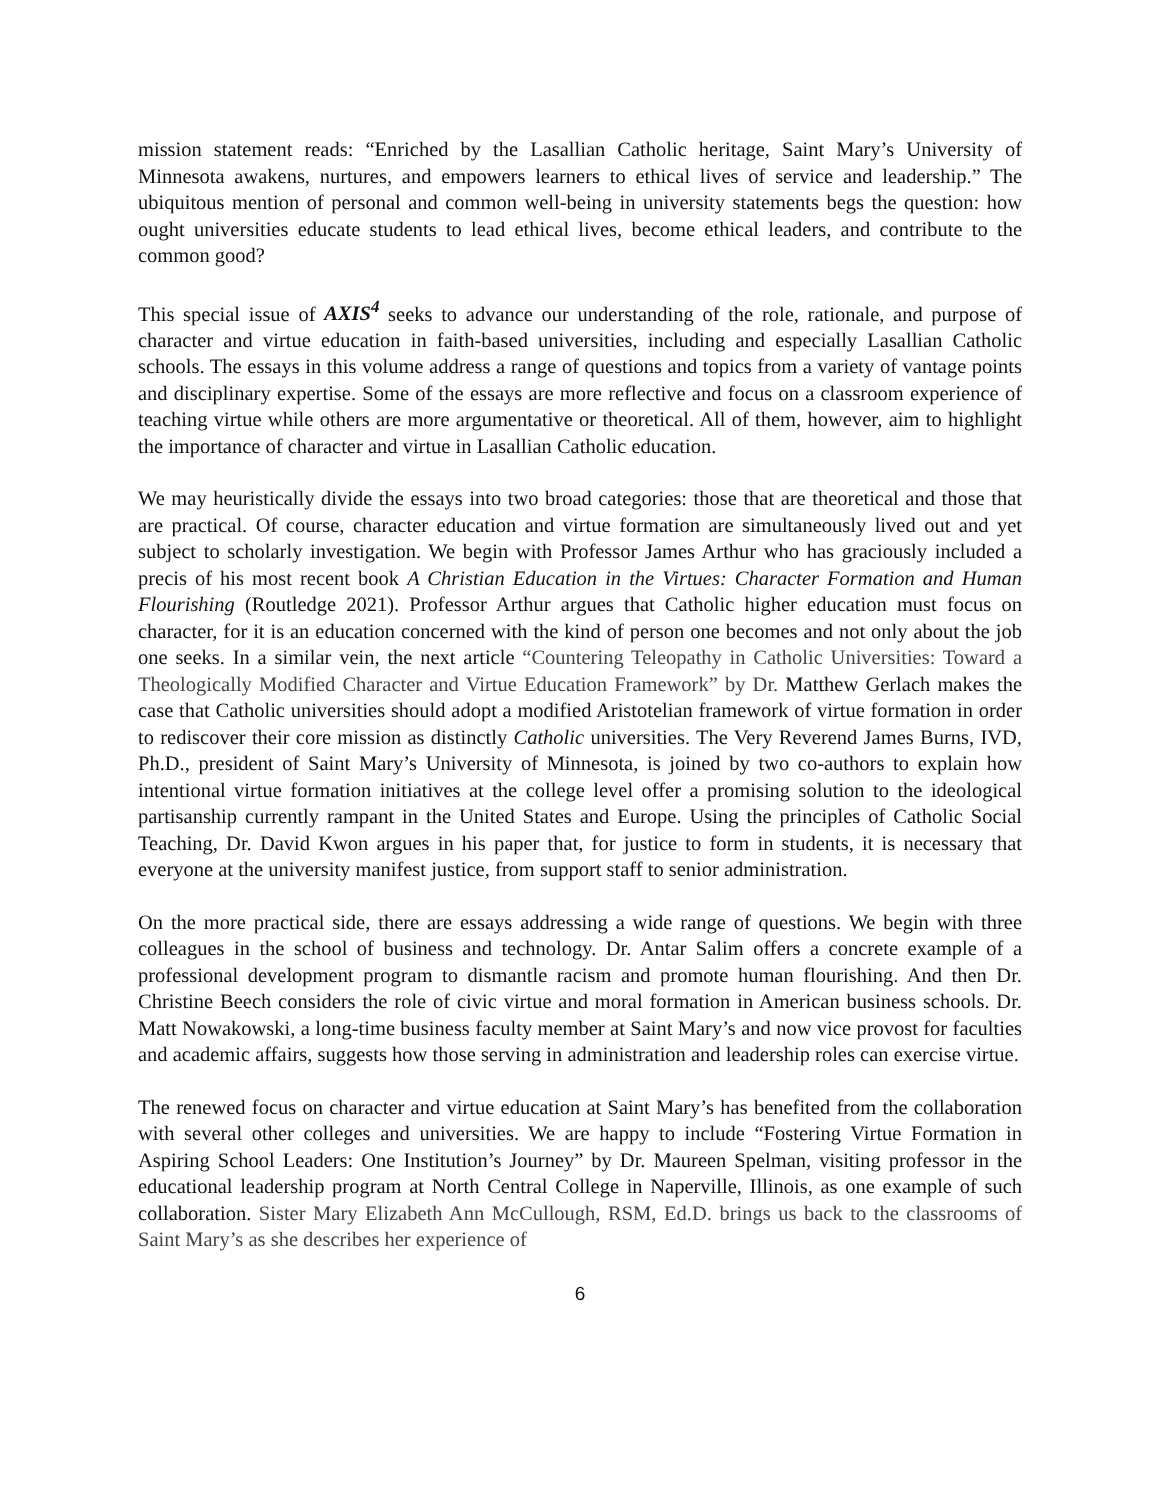mission statement reads: “Enriched by the Lasallian Catholic heritage, Saint Mary’s University of Minnesota awakens, nurtures, and empowers learners to ethical lives of service and leadership.” The ubiquitous mention of personal and common well-being in university statements begs the question: how ought universities educate students to lead ethical lives, become ethical leaders, and contribute to the common good?
This special issue of AXIS<sup>4</sup> seeks to advance our understanding of the role, rationale, and purpose of character and virtue education in faith-based universities, including and especially Lasallian Catholic schools. The essays in this volume address a range of questions and topics from a variety of vantage points and disciplinary expertise. Some of the essays are more reflective and focus on a classroom experience of teaching virtue while others are more argumentative or theoretical. All of them, however, aim to highlight the importance of character and virtue in Lasallian Catholic education.
We may heuristically divide the essays into two broad categories: those that are theoretical and those that are practical. Of course, character education and virtue formation are simultaneously lived out and yet subject to scholarly investigation. We begin with Professor James Arthur who has graciously included a precis of his most recent book A Christian Education in the Virtues: Character Formation and Human Flourishing (Routledge 2021). Professor Arthur argues that Catholic higher education must focus on character, for it is an education concerned with the kind of person one becomes and not only about the job one seeks. In a similar vein, the next article “Countering Teleopathy in Catholic Universities: Toward a Theologically Modified Character and Virtue Education Framework” by Dr. Matthew Gerlach makes the case that Catholic universities should adopt a modified Aristotelian framework of virtue formation in order to rediscover their core mission as distinctly Catholic universities. The Very Reverend James Burns, IVD, Ph.D., president of Saint Mary’s University of Minnesota, is joined by two co-authors to explain how intentional virtue formation initiatives at the college level offer a promising solution to the ideological partisanship currently rampant in the United States and Europe. Using the principles of Catholic Social Teaching, Dr. David Kwon argues in his paper that, for justice to form in students, it is necessary that everyone at the university manifest justice, from support staff to senior administration.
On the more practical side, there are essays addressing a wide range of questions. We begin with three colleagues in the school of business and technology. Dr. Antar Salim offers a concrete example of a professional development program to dismantle racism and promote human flourishing. And then Dr. Christine Beech considers the role of civic virtue and moral formation in American business schools. Dr. Matt Nowakowski, a long-time business faculty member at Saint Mary’s and now vice provost for faculties and academic affairs, suggests how those serving in administration and leadership roles can exercise virtue.
The renewed focus on character and virtue education at Saint Mary’s has benefited from the collaboration with several other colleges and universities. We are happy to include “Fostering Virtue Formation in Aspiring School Leaders: One Institution’s Journey” by Dr. Maureen Spelman, visiting professor in the educational leadership program at North Central College in Naperville, Illinois, as one example of such collaboration. Sister Mary Elizabeth Ann McCullough, RSM, Ed.D. brings us back to the classrooms of Saint Mary’s as she describes her experience of
6